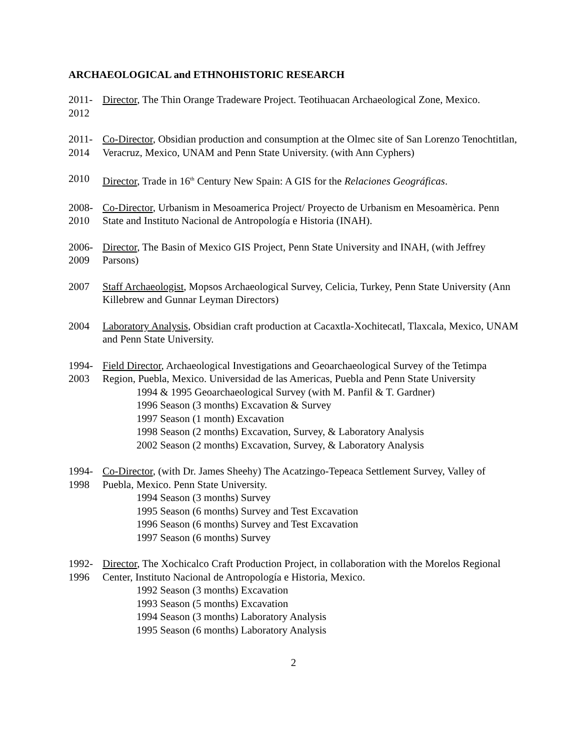ARCHAEOLOGICAL and ETHNOHISTORIC RESEARCH
2011-
2012
Director, The Thin Orange Tradeware Project. Teotihuacan Archaeological Zone, Mexico.
2011-
2014
Co-Director, Obsidian production and consumption at the Olmec site of San Lorenzo Tenochtitlan, Veracruz, Mexico, UNAM and Penn State University. (with Ann Cyphers)
2010 Director, Trade in 16<sup>th</sup> Century New Spain: A GIS for the Relaciones Geográficas.
2008-
2010
Co-Director, Urbanism in Mesoamerica Project/ Proyecto de Urbanism en Mesoamèrica. Penn State and Instituto Nacional de Antropología e Historia (INAH).
2006-
2009
Director, The Basin of Mexico GIS Project, Penn State University and INAH, (with Jeffrey Parsons)
2007 Staff Archaeologist, Mopsos Archaeological Survey, Celicia, Turkey, Penn State University (Ann Killebrew and Gunnar Leyman Directors)
2004 Laboratory Analysis, Obsidian craft production at Cacaxtla-Xochitecatl, Tlaxcala, Mexico, UNAM and Penn State University.
1994-
2003
Field Director, Archaeological Investigations and Geoarchaeological Survey of the Tetimpa Region, Puebla, Mexico. Universidad de las Americas, Puebla and Penn State University
1994 & 1995 Geoarchaeological Survey (with M. Panfil & T. Gardner)
1996 Season (3 months) Excavation & Survey
1997 Season (1 month) Excavation
1998 Season (2 months) Excavation, Survey, & Laboratory Analysis
2002 Season (2 months) Excavation, Survey, & Laboratory Analysis
1994-
1998
Co-Director, (with Dr. James Sheehy) The Acatzingo-Tepeaca Settlement Survey, Valley of Puebla, Mexico. Penn State University.
1994 Season (3 months) Survey
1995 Season (6 months) Survey and Test Excavation
1996 Season (6 months) Survey and Test Excavation
1997 Season (6 months) Survey
1992-
1996
Director, The Xochicalco Craft Production Project, in collaboration with the Morelos Regional Center, Instituto Nacional de Antropología e Historia, Mexico.
1992 Season (3 months) Excavation
1993 Season (5 months) Excavation
1994 Season (3 months) Laboratory Analysis
1995 Season (6 months) Laboratory Analysis
2